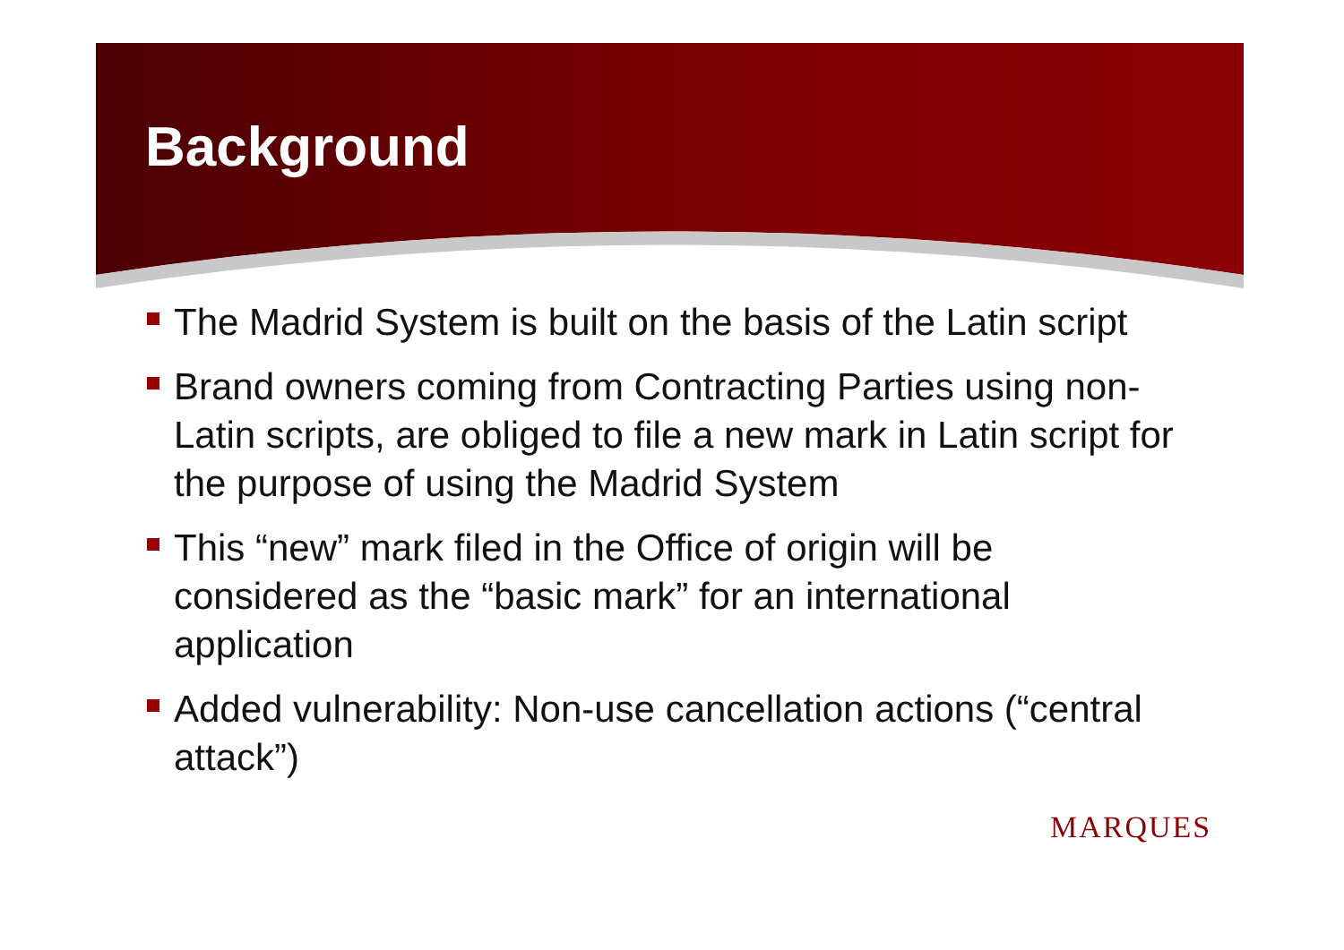Background
The Madrid System is built on the basis of the Latin script
Brand owners coming from Contracting Parties using non-Latin scripts, are obliged to file a new mark in Latin script for the purpose of using the Madrid System
This “new” mark filed in the Office of origin will be considered as the “basic mark” for an international application
Added vulnerability: Non-use cancellation actions (“central attack”)
MARQUES